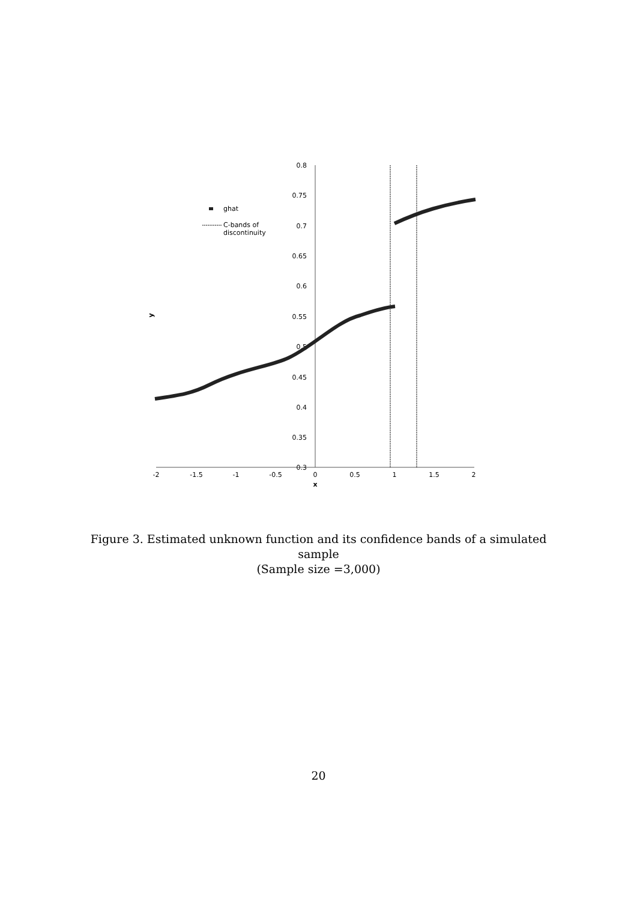0.8
0.75
0.7
0.65
0.6
0.55
0.5
0.45
0.4
0.35
0.3
-2
-1.5
-1
-0.5
0
0.5
1
1.5
2
x
y
ghat
C-bands of
discontinuity
Figure 3. Estimated unknown function and its confidence bands of a simulated sample
(Sample size =3,000)
20